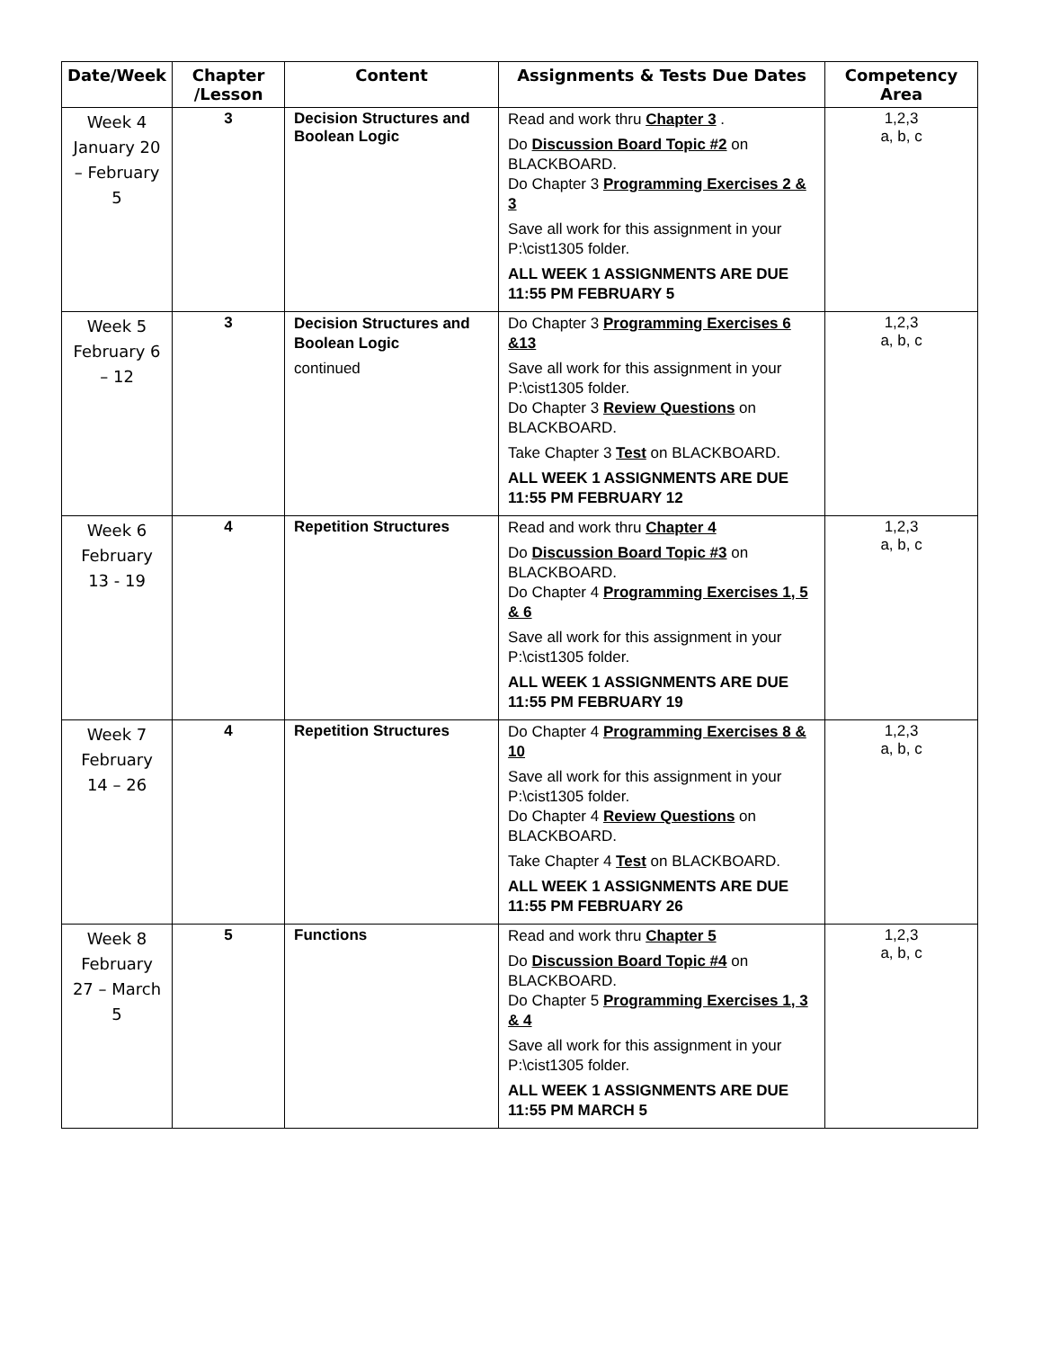| Date/Week | Chapter /Lesson | Content | Assignments & Tests Due Dates | Competency Area |
| --- | --- | --- | --- | --- |
| Week 4 January 20 – February 5 | 3 | Decision Structures and Boolean Logic | Read and work thru Chapter 3 . Do Discussion Board Topic #2 on BLACKBOARD. Do Chapter 3 Programming Exercises 2 & 3 Save all work for this assignment in your P:\cist1305 folder. ALL WEEK 1 ASSIGNMENTS ARE DUE 11:55 PM FEBRUARY 5 | 1,2,3 a, b, c |
| Week 5 February 6 – 12 | 3 | Decision Structures and Boolean Logic continued | Do Chapter 3 Programming Exercises 6 &13 Save all work for this assignment in your P:\cist1305 folder. Do Chapter 3 Review Questions on BLACKBOARD. Take Chapter 3 Test on BLACKBOARD. ALL WEEK 1 ASSIGNMENTS ARE DUE 11:55 PM FEBRUARY 12 | 1,2,3 a, b, c |
| Week 6 February 13 - 19 | 4 | Repetition Structures | Read and work thru Chapter 4 Do Discussion Board Topic #3 on BLACKBOARD. Do Chapter 4 Programming Exercises 1, 5 & 6 Save all work for this assignment in your P:\cist1305 folder. ALL WEEK 1 ASSIGNMENTS ARE DUE 11:55 PM FEBRUARY 19 | 1,2,3 a, b, c |
| Week 7 February 14 – 26 | 4 | Repetition Structures | Do Chapter 4 Programming Exercises 8 & 10 Save all work for this assignment in your P:\cist1305 folder. Do Chapter 4 Review Questions on BLACKBOARD. Take Chapter 4 Test on BLACKBOARD. ALL WEEK 1 ASSIGNMENTS ARE DUE 11:55 PM FEBRUARY 26 | 1,2,3 a, b, c |
| Week 8 February 27 – March 5 | 5 | Functions | Read and work thru Chapter 5 Do Discussion Board Topic #4 on BLACKBOARD. Do Chapter 5 Programming Exercises 1, 3 & 4 Save all work for this assignment in your P:\cist1305 folder. ALL WEEK 1 ASSIGNMENTS ARE DUE 11:55 PM MARCH 5 | 1,2,3 a, b, c |